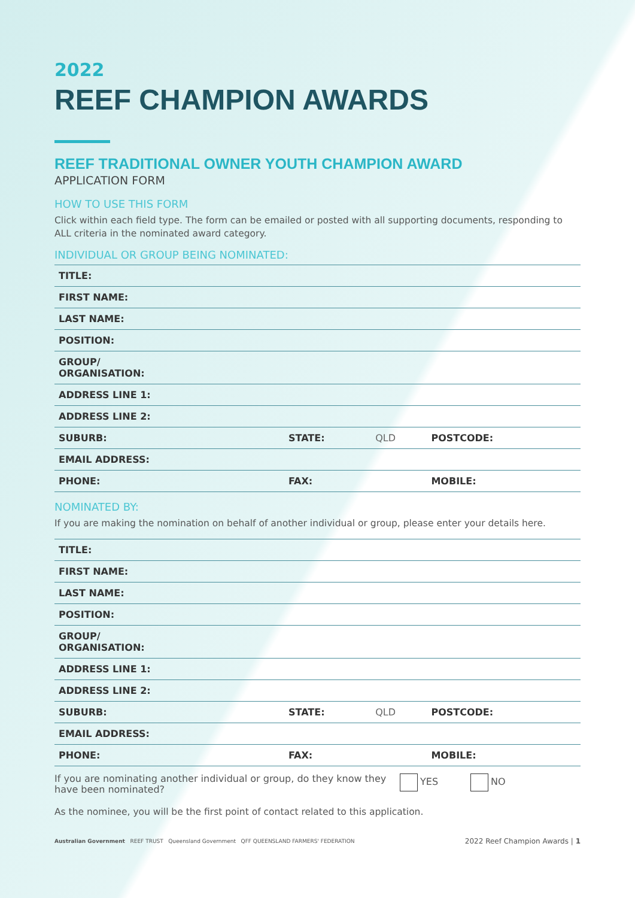2022
REEF CHAMPION AWARDS
REEF TRADITIONAL OWNER YOUTH CHAMPION AWARD
APPLICATION FORM
HOW TO USE THIS FORM
Click within each field type. The form can be emailed or posted with all supporting documents, responding to ALL criteria in the nominated award category.
INDIVIDUAL OR GROUP BEING NOMINATED:
| TITLE: | | | | |
| FIRST NAME: | | | | |
| LAST NAME: | | | | |
| POSITION: | | | | |
| GROUP/ ORGANISATION: | | | | |
| ADDRESS LINE 1: | | | | |
| ADDRESS LINE 2: | | | | |
| SUBURB: | STATE: | QLD | POSTCODE: | |
| EMAIL ADDRESS: | | | | |
| PHONE: | FAX: | | MOBILE: | |
NOMINATED BY:
If you are making the nomination on behalf of another individual or group, please enter your details here.
| TITLE: | | | | |
| FIRST NAME: | | | | |
| LAST NAME: | | | | |
| POSITION: | | | | |
| GROUP/ ORGANISATION: | | | | |
| ADDRESS LINE 1: | | | | |
| ADDRESS LINE 2: | | | | |
| SUBURB: | STATE: | QLD | POSTCODE: | |
| EMAIL ADDRESS: | | | | |
| PHONE: | FAX: | | MOBILE: | |
If you are nominating another individual or group, do they know they have been nominated?
YES NO
As the nominee, you will be the first point of contact related to this application.
Australian Government REEF TRUST Queensland Government QFF QUEENSLAND FARMERS' FEDERATION
2022 Reef Champion Awards | 1